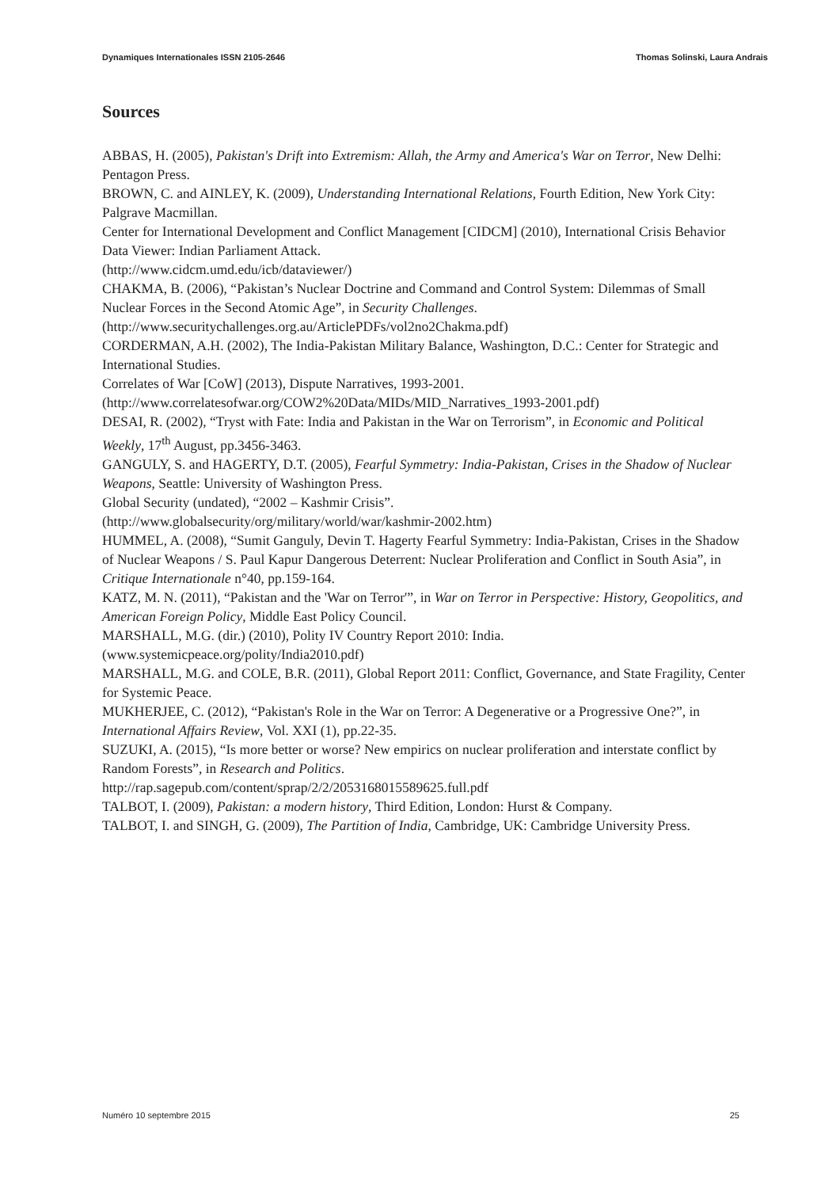Dynamiques Internationales ISSN 2105-2646 Thomas Solinski, Laura Andrais
Sources
ABBAS, H. (2005), Pakistan's Drift into Extremism: Allah, the Army and America's War on Terror, New Delhi: Pentagon Press.
BROWN, C. and AINLEY, K. (2009), Understanding International Relations, Fourth Edition, New York City: Palgrave Macmillan.
Center for International Development and Conflict Management [CIDCM] (2010), International Crisis Behavior Data Viewer: Indian Parliament Attack.
(http://www.cidcm.umd.edu/icb/dataviewer/)
CHAKMA, B. (2006), “Pakistan’s Nuclear Doctrine and Command and Control System: Dilemmas of Small Nuclear Forces in the Second Atomic Age”, in Security Challenges.
(http://www.securitychallenges.org.au/ArticlePDFs/vol2no2Chakma.pdf)
CORDERMAN, A.H. (2002), The India-Pakistan Military Balance, Washington, D.C.: Center for Strategic and International Studies.
Correlates of War [CoW] (2013), Dispute Narratives, 1993-2001.
(http://www.correlatesofwar.org/COW2%20Data/MIDs/MID_Narratives_1993-2001.pdf)
DESAI, R. (2002), “Tryst with Fate: India and Pakistan in the War on Terrorism”, in Economic and Political Weekly, 17<sup>th</sup> August, pp.3456-3463.
GANGULY, S. and HAGERTY, D.T. (2005), Fearful Symmetry: India-Pakistan, Crises in the Shadow of Nuclear Weapons, Seattle: University of Washington Press.
Global Security (undated), “2002 – Kashmir Crisis”.
(http://www.globalsecurity/org/military/world/war/kashmir-2002.htm)
HUMMEL, A. (2008), “Sumit Ganguly, Devin T. Hagerty Fearful Symmetry: India-Pakistan, Crises in the Shadow of Nuclear Weapons / S. Paul Kapur Dangerous Deterrent: Nuclear Proliferation and Conflict in South Asia”, in Critique Internationale n°40, pp.159-164.
KATZ, M. N. (2011), “Pakistan and the 'War on Terror'”, in War on Terror in Perspective: History, Geopolitics, and American Foreign Policy, Middle East Policy Council.
MARSHALL, M.G. (dir.) (2010), Polity IV Country Report 2010: India.
(www.systemicpeace.org/polity/India2010.pdf)
MARSHALL, M.G. and COLE, B.R. (2011), Global Report 2011: Conflict, Governance, and State Fragility, Center for Systemic Peace.
MUKHERJEE, C. (2012), “Pakistan's Role in the War on Terror: A Degenerative or a Progressive One?”, in International Affairs Review, Vol. XXI (1), pp.22-35.
SUZUKI, A. (2015), “Is more better or worse? New empirics on nuclear proliferation and interstate conflict by Random Forests”, in Research and Politics.
http://rap.sagepub.com/content/sprap/2/2/2053168015589625.full.pdf
TALBOT, I. (2009), Pakistan: a modern history, Third Edition, London: Hurst & Company.
TALBOT, I. and SINGH, G. (2009), The Partition of India, Cambridge, UK: Cambridge University Press.
Numéro 10 septembre 2015 25